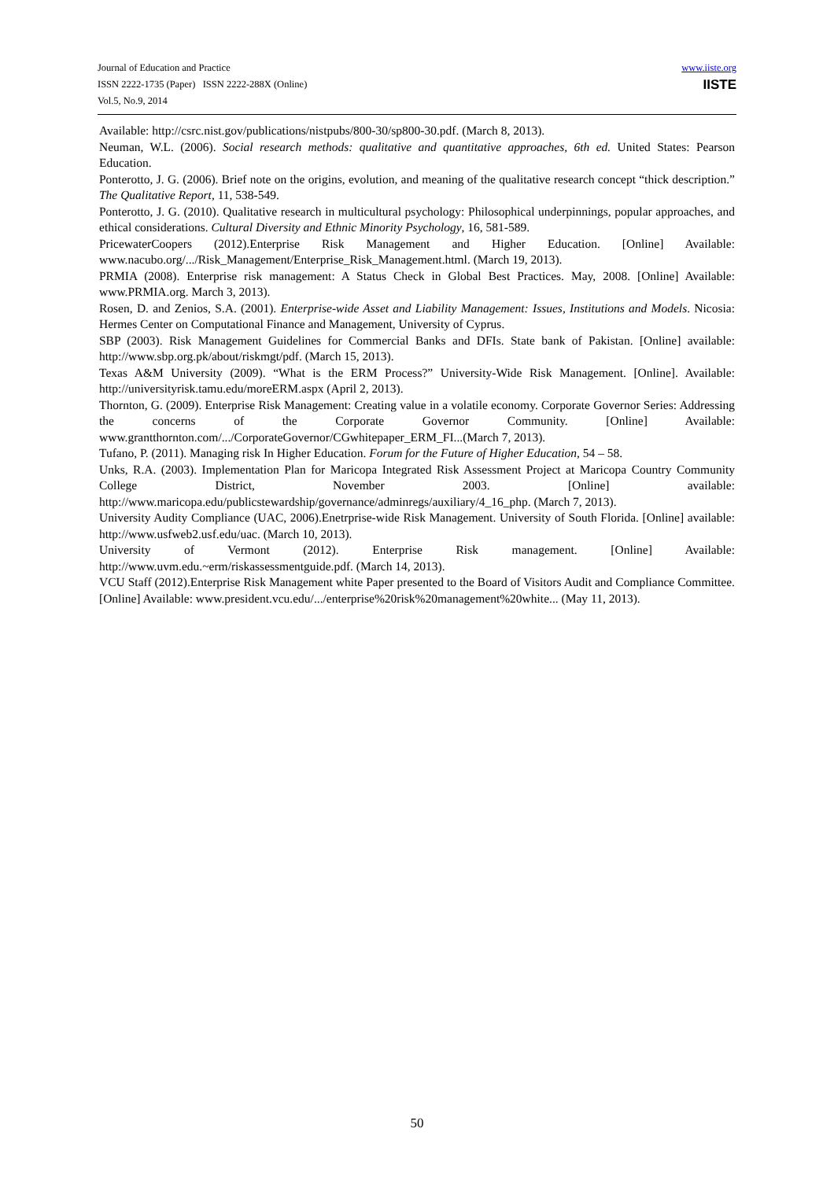Journal of Education and Practice
ISSN 2222-1735 (Paper) ISSN 2222-288X (Online)
Vol.5, No.9, 2014
www.iiste.org
IISTE
Available: http://csrc.nist.gov/publications/nistpubs/800-30/sp800-30.pdf. (March 8, 2013).
Neuman, W.L. (2006). Social research methods: qualitative and quantitative approaches, 6th ed. United States: Pearson Education.
Ponterotto, J. G. (2006). Brief note on the origins, evolution, and meaning of the qualitative research concept “thick description.” The Qualitative Report, 11, 538-549.
Ponterotto, J. G. (2010). Qualitative research in multicultural psychology: Philosophical underpinnings, popular approaches, and ethical considerations. Cultural Diversity and Ethnic Minority Psychology, 16, 581-589.
PricewaterCoopers (2012).Enterprise Risk Management and Higher Education. [Online] Available: www.nacubo.org/.../Risk_Management/Enterprise_Risk_Management.html. (March 19, 2013).
PRMIA (2008). Enterprise risk management: A Status Check in Global Best Practices. May, 2008. [Online] Available: www.PRMIA.org. March 3, 2013).
Rosen, D. and Zenios, S.A. (2001). Enterprise-wide Asset and Liability Management: Issues, Institutions and Models. Nicosia: Hermes Center on Computational Finance and Management, University of Cyprus.
SBP (2003). Risk Management Guidelines for Commercial Banks and DFIs. State bank of Pakistan. [Online] available: http://www.sbp.org.pk/about/riskmgt/pdf. (March 15, 2013).
Texas A&M University (2009). “What is the ERM Process?” University-Wide Risk Management. [Online]. Available: http://universityrisk.tamu.edu/moreERM.aspx (April 2, 2013).
Thornton, G. (2009). Enterprise Risk Management: Creating value in a volatile economy. Corporate Governor Series: Addressing the concerns of the Corporate Governor Community. [Online] Available: www.grantthornton.com/.../CorporateGovernor/CGwhitepaper_ERM_FI...(March 7, 2013).
Tufano, P. (2011). Managing risk In Higher Education. Forum for the Future of Higher Education, 54 – 58.
Unks, R.A. (2003). Implementation Plan for Maricopa Integrated Risk Assessment Project at Maricopa Country Community College District, November 2003. [Online] available: http://www.maricopa.edu/publicstewardship/governance/adminregs/auxiliary/4_16_php. (March 7, 2013).
University Audity Compliance (UAC, 2006).Enetrprise-wide Risk Management. University of South Florida. [Online] available: http://www.usfweb2.usf.edu/uac. (March 10, 2013).
University of Vermont (2012). Enterprise Risk management. [Online] Available: http://www.uvm.edu.~erm/riskassessmentguide.pdf. (March 14, 2013).
VCU Staff (2012).Enterprise Risk Management white Paper presented to the Board of Visitors Audit and Compliance Committee. [Online] Available: www.president.vcu.edu/.../enterprise%20risk%20management%20white... (May 11, 2013).
50